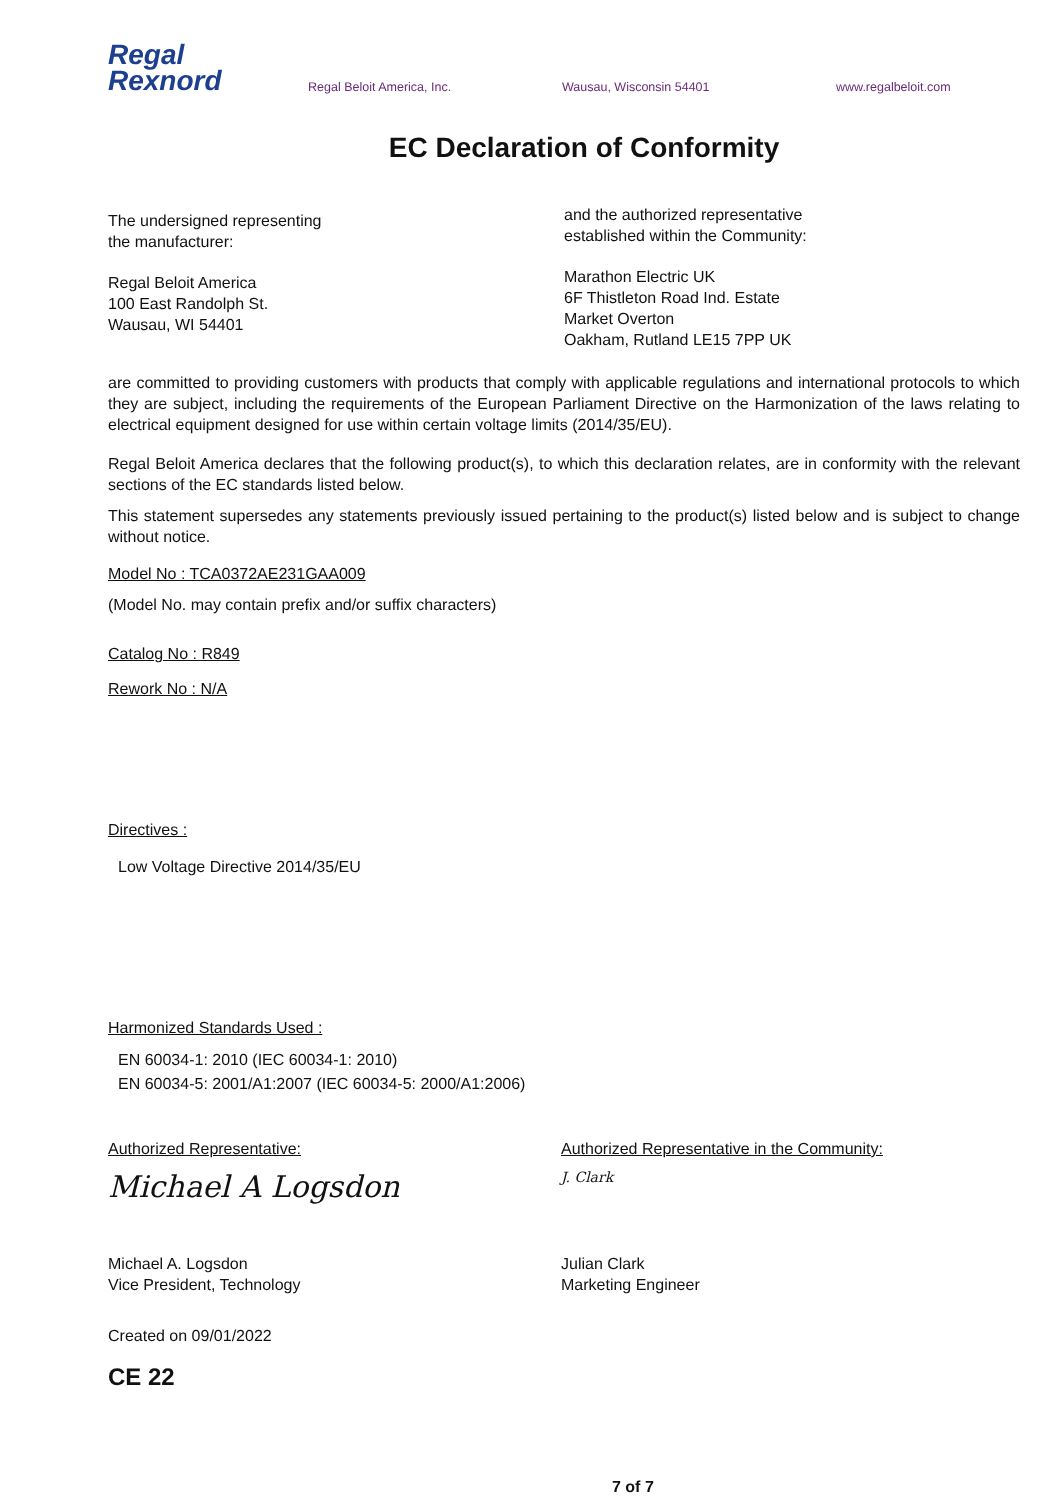Regal
Rexnord
Regal Beloit America, Inc. Wausau, Wisconsin 54401 www.regalbeloit.com
EC Declaration of Conformity
The undersigned representing
the manufacturer:
Regal Beloit America
100 East Randolph St.
Wausau, WI 54401
and the authorized representative
established within the Community:
Marathon Electric UK
6F Thistleton Road Ind. Estate
Market Overton
Oakham, Rutland LE15 7PP UK
are committed to providing customers with products that comply with applicable regulations and international protocols to which they are subject, including the requirements of the European Parliament Directive on the Harmonization of the laws relating to electrical equipment designed for use within certain voltage limits (2014/35/EU).
Regal Beloit America declares that the following product(s), to which this declaration relates, are in conformity with the relevant sections of the EC standards listed below.
This statement supersedes any statements previously issued pertaining to the product(s) listed below and is subject to change without notice.
Model No : TCA0372AE231GAA009
(Model No. may contain prefix and/or suffix characters)
Catalog No : R849
Rework No : N/A
Directives :
Low Voltage Directive 2014/35/EU
Harmonized Standards Used :
EN 60034-1: 2010 (IEC 60034-1: 2010)
EN 60034-5: 2001/A1:2007 (IEC 60034-5: 2000/A1:2006)
Authorized Representative:
Michael A Logsdon
Michael A. Logsdon
Vice President, Technology
Authorized Representative in the Community:
J. Clark
Julian Clark
Marketing Engineer
Created on 09/01/2022
CE 22
7 of 7